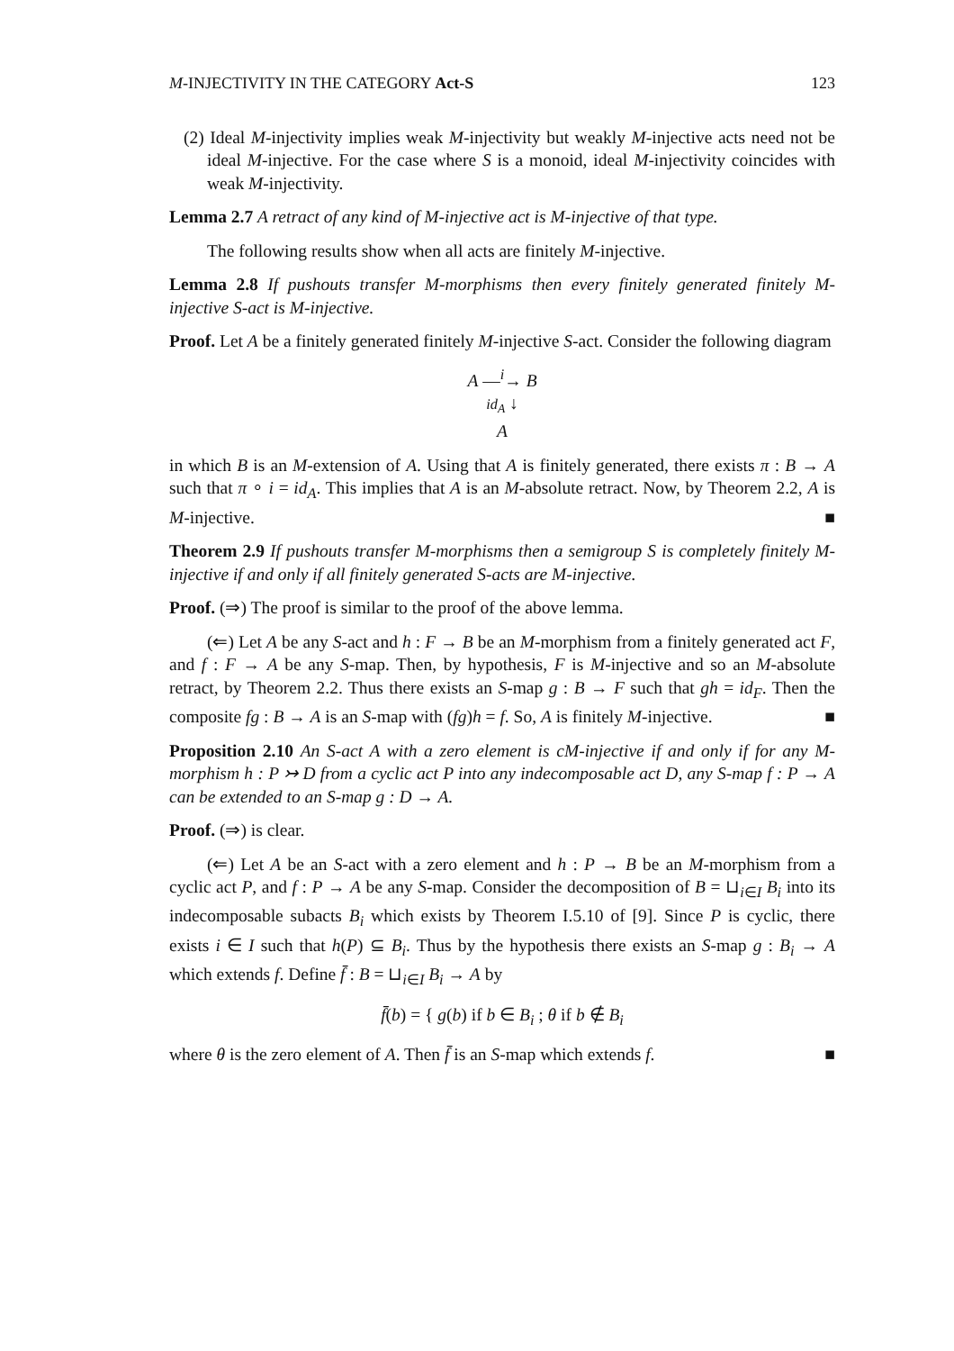M-INJECTIVITY IN THE CATEGORY Act-S 123
(2) Ideal M-injectivity implies weak M-injectivity but weakly M-injective acts need not be ideal M-injective. For the case where S is a monoid, ideal M-injectivity coincides with weak M-injectivity.
Lemma 2.7 A retract of any kind of M-injective act is M-injective of that type.
The following results show when all acts are finitely M-injective.
Lemma 2.8 If pushouts transfer M-morphisms then every finitely generated finitely M-injective S-act is M-injective.
Proof. Let A be a finitely generated finitely M-injective S-act. Consider the following diagram
A —<sup>i</sup>→ B
id<sub>A</sub> ↓
A
in which B is an M-extension of A. Using that A is finitely generated, there exists π : B → A such that π ∘ i = id<sub>A</sub>. This implies that A is an M-absolute retract. Now, by Theorem 2.2, A is M-injective. ■
Theorem 2.9 If pushouts transfer M-morphisms then a semigroup S is completely finitely M-injective if and only if all finitely generated S-acts are M-injective.
Proof. (⇒) The proof is similar to the proof of the above lemma.
(⇐) Let A be any S-act and h : F → B be an M-morphism from a finitely generated act F, and f : F → A be any S-map. Then, by hypothesis, F is M-injective and so an M-absolute retract, by Theorem 2.2. Thus there exists an S-map g : B → F such that gh = id<sub>F</sub>. Then the composite fg : B → A is an S-map with (fg)h = f. So, A is finitely M-injective. ■
Proposition 2.10 An S-act A with a zero element is cM-injective if and only if for any M-morphism h : P ↣ D from a cyclic act P into any indecomposable act D, any S-map f : P → A can be extended to an S-map g : D → A.
Proof. (⇒) is clear.
(⇐) Let A be an S-act with a zero element and h : P → B be an M-morphism from a cyclic act P, and f : P → A be any S-map. Consider the decomposition of B = ⊔<sub>i∈I</sub> B<sub>i</sub> into its indecomposable subacts B<sub>i</sub> which exists by Theorem I.5.10 of [9]. Since P is cyclic, there exists i ∈ I such that h(P) ⊆ B<sub>i</sub>. Thus by the hypothesis there exists an S-map g : B<sub>i</sub> → A which extends f. Define f̄ : B = ⊔<sub>i∈I</sub> B<sub>i</sub> → A by
f̄(b) = { g(b) if b ∈ B<sub>i</sub> ; θ if b ∉ B<sub>i</sub>
where θ is the zero element of A. Then f̄ is an S-map which extends f. ■